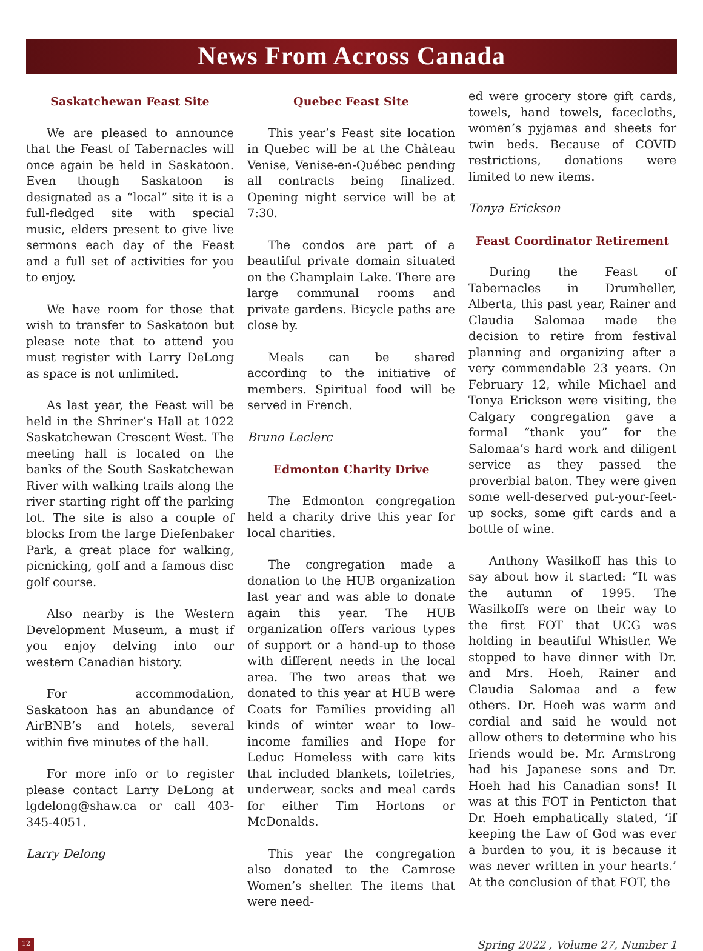News From Across Canada
Saskatchewan Feast Site
We are pleased to announce that the Feast of Tabernacles will once again be held in Saskatoon. Even though Saskatoon is designated as a “local” site it is a full-fledged site with special music, elders present to give live sermons each day of the Feast and a full set of activities for you to enjoy.
We have room for those that wish to transfer to Saskatoon but please note that to attend you must register with Larry DeLong as space is not unlimited.
As last year, the Feast will be held in the Shriner’s Hall at 1022 Saskatchewan Crescent West. The meeting hall is located on the banks of the South Saskatchewan River with walking trails along the river starting right off the parking lot. The site is also a couple of blocks from the large Diefenbaker Park, a great place for walking, picnicking, golf and a famous disc golf course.
Also nearby is the Western Development Museum, a must if you enjoy delving into our western Canadian history.
For accommodation, Saskatoon has an abundance of AirBNB’s and hotels, several within five minutes of the hall.
For more info or to register please contact Larry DeLong at lgdelong@shaw.ca or call 403-345-4051.
Larry Delong
Quebec Feast Site
This year’s Feast site location in Quebec will be at the Château Venise, Venise-en-Québec pending all contracts being finalized. Opening night service will be at 7:30.
The condos are part of a beautiful private domain situated on the Champlain Lake. There are large communal rooms and private gardens. Bicycle paths are close by.
Meals can be shared according to the initiative of members. Spiritual food will be served in French.
Bruno Leclerc
Edmonton Charity Drive
The Edmonton congregation held a charity drive this year for local charities.
The congregation made a donation to the HUB organization last year and was able to donate again this year. The HUB organization offers various types of support or a hand-up to those with different needs in the local area. The two areas that we donated to this year at HUB were Coats for Families providing all kinds of winter wear to low-income families and Hope for Leduc Homeless with care kits that included blankets, toiletries, underwear, socks and meal cards for either Tim Hortons or McDonalds.
This year the congregation also donated to the Camrose Women’s shelter. The items that were need-
ed were grocery store gift cards, towels, hand towels, facecloths, women’s pyjamas and sheets for twin beds. Because of COVID restrictions, donations were limited to new items.
Tonya Erickson
Feast Coordinator Retirement
During the Feast of Tabernacles in Drumheller, Alberta, this past year, Rainer and Claudia Salomaa made the decision to retire from festival planning and organizing after a very commendable 23 years. On February 12, while Michael and Tonya Erickson were visiting, the Calgary congregation gave a formal “thank you” for the Salomaa’s hard work and diligent service as they passed the proverbial baton. They were given some well-deserved put-your-feet-up socks, some gift cards and a bottle of wine.
Anthony Wasilkoff has this to say about how it started: “It was the autumn of 1995. The Wasilkoffs were on their way to the first FOT that UCG was holding in beautiful Whistler. We stopped to have dinner with Dr. and Mrs. Hoeh, Rainer and Claudia Salomaa and a few others. Dr. Hoeh was warm and cordial and said he would not allow others to determine who his friends would be. Mr. Armstrong had his Japanese sons and Dr. Hoeh had his Canadian sons! It was at this FOT in Penticton that Dr. Hoeh emphatically stated, ‘if keeping the Law of God was ever a burden to you, it is because it was never written in your hearts.’ At the conclusion of that FOT, the
12 Spring 2022 , Volume 27, Number 1